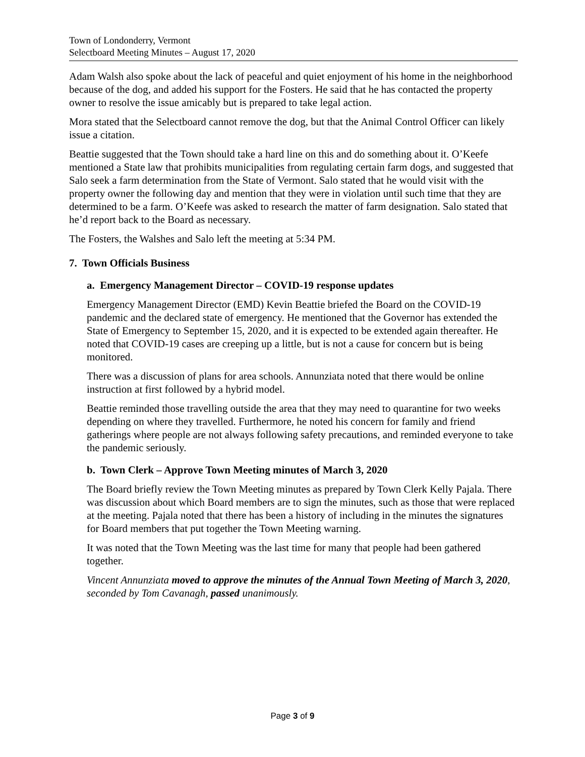Town of Londonderry, Vermont
Selectboard Meeting Minutes – August 17, 2020
Adam Walsh also spoke about the lack of peaceful and quiet enjoyment of his home in the neighborhood because of the dog, and added his support for the Fosters. He said that he has contacted the property owner to resolve the issue amicably but is prepared to take legal action.
Mora stated that the Selectboard cannot remove the dog, but that the Animal Control Officer can likely issue a citation.
Beattie suggested that the Town should take a hard line on this and do something about it. O’Keefe mentioned a State law that prohibits municipalities from regulating certain farm dogs, and suggested that Salo seek a farm determination from the State of Vermont. Salo stated that he would visit with the property owner the following day and mention that they were in violation until such time that they are determined to be a farm. O’Keefe was asked to research the matter of farm designation. Salo stated that he’d report back to the Board as necessary.
The Fosters, the Walshes and Salo left the meeting at 5:34 PM.
7. Town Officials Business
a. Emergency Management Director – COVID-19 response updates
Emergency Management Director (EMD) Kevin Beattie briefed the Board on the COVID-19 pandemic and the declared state of emergency. He mentioned that the Governor has extended the State of Emergency to September 15, 2020, and it is expected to be extended again thereafter. He noted that COVID-19 cases are creeping up a little, but is not a cause for concern but is being monitored.
There was a discussion of plans for area schools. Annunziata noted that there would be online instruction at first followed by a hybrid model.
Beattie reminded those travelling outside the area that they may need to quarantine for two weeks depending on where they travelled. Furthermore, he noted his concern for family and friend gatherings where people are not always following safety precautions, and reminded everyone to take the pandemic seriously.
b. Town Clerk – Approve Town Meeting minutes of March 3, 2020
The Board briefly review the Town Meeting minutes as prepared by Town Clerk Kelly Pajala. There was discussion about which Board members are to sign the minutes, such as those that were replaced at the meeting. Pajala noted that there has been a history of including in the minutes the signatures for Board members that put together the Town Meeting warning.
It was noted that the Town Meeting was the last time for many that people had been gathered together.
Vincent Annunziata moved to approve the minutes of the Annual Town Meeting of March 3, 2020, seconded by Tom Cavanagh, passed unanimously.
Page 3 of 9